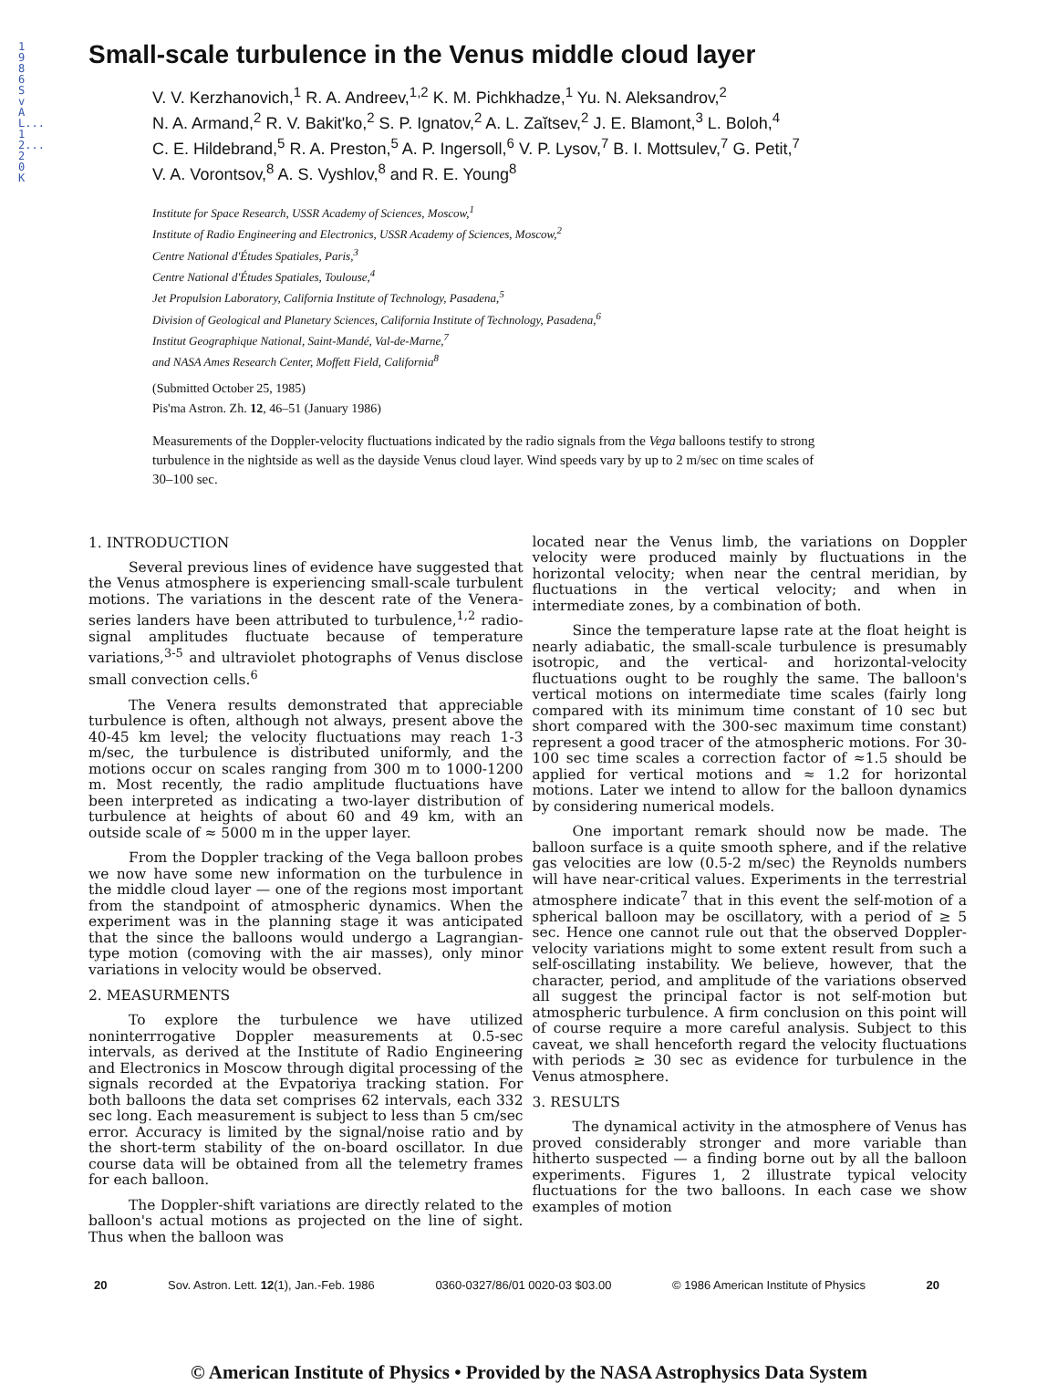1986SvAL...12...20K
Small-scale turbulence in the Venus middle cloud layer
V. V. Kerzhanovich,<sup>1</sup> R. A. Andreev,<sup>1,2</sup> K. M. Pichkhadze,<sup>1</sup> Yu. N. Aleksandrov,<sup>2</sup>
N. A. Armand,<sup>2</sup> R. V. Bakit'ko,<sup>2</sup> S. P. Ignatov,<sup>2</sup> A. L. Zaĭtsev,<sup>2</sup> J. E. Blamont,<sup>3</sup> L. Boloh,<sup>4</sup>
C. E. Hildebrand,<sup>5</sup> R. A. Preston,<sup>5</sup> A. P. Ingersoll,<sup>6</sup> V. P. Lysov,<sup>7</sup> B. I. Mottsulev,<sup>7</sup> G. Petit,<sup>7</sup>
V. A. Vorontsov,<sup>8</sup> A. S. Vyshlov,<sup>8</sup> and R. E. Young<sup>8</sup>
Institute for Space Research, USSR Academy of Sciences, Moscow,<sup>1</sup>
Institute of Radio Engineering and Electronics, USSR Academy of Sciences, Moscow,<sup>2</sup>
Centre National d'Études Spatiales, Paris,<sup>3</sup>
Centre National d'Études Spatiales, Toulouse,<sup>4</sup>
Jet Propulsion Laboratory, California Institute of Technology, Pasadena,<sup>5</sup>
Division of Geological and Planetary Sciences, California Institute of Technology, Pasadena,<sup>6</sup>
Institut Geographique National, Saint-Mandé, Val-de-Marne,<sup>7</sup>
and NASA Ames Research Center, Moffett Field, California<sup>8</sup>
(Submitted October 25, 1985)
Pis'ma Astron. Zh. 12, 46–51 (January 1986)
Measurements of the Doppler-velocity fluctuations indicated by the radio signals from the Vega balloons testify to strong turbulence in the nightside as well as the dayside Venus cloud layer. Wind speeds vary by up to 2 m/sec on time scales of 30–100 sec.
1. INTRODUCTION
Several previous lines of evidence have suggested that the Venus atmosphere is experiencing small-scale turbulent motions. The variations in the descent rate of the Venera-series landers have been attributed to turbulence,<sup>1,2</sup> radio-signal amplitudes fluctuate because of temperature variations,<sup>3-5</sup> and ultraviolet photographs of Venus disclose small convection cells.<sup>6</sup>
The Venera results demonstrated that appreciable turbulence is often, although not always, present above the 40-45 km level; the velocity fluctuations may reach 1-3 m/sec, the turbulence is distributed uniformly, and the motions occur on scales ranging from 300 m to 1000-1200 m. Most recently, the radio amplitude fluctuations have been interpreted as indicating a two-layer distribution of turbulence at heights of about 60 and 49 km, with an outside scale of ≈ 5000 m in the upper layer.
From the Doppler tracking of the Vega balloon probes we now have some new information on the turbulence in the middle cloud layer — one of the regions most important from the standpoint of atmospheric dynamics. When the experiment was in the planning stage it was anticipated that the since the balloons would undergo a Lagrangian-type motion (comoving with the air masses), only minor variations in velocity would be observed.
2. MEASURMENTS
To explore the turbulence we have utilized noninterrrogative Doppler measurements at 0.5-sec intervals, as derived at the Institute of Radio Engineering and Electronics in Moscow through digital processing of the signals recorded at the Evpatoriya tracking station. For both balloons the data set comprises 62 intervals, each 332 sec long. Each measurement is subject to less than 5 cm/sec error. Accuracy is limited by the signal/noise ratio and by the short-term stability of the on-board oscillator. In due course data will be obtained from all the telemetry frames for each balloon.
The Doppler-shift variations are directly related to the balloon's actual motions as projected on the line of sight. Thus when the balloon was
located near the Venus limb, the variations on Doppler velocity were produced mainly by fluctuations in the horizontal velocity; when near the central meridian, by fluctuations in the vertical velocity; and when in intermediate zones, by a combination of both.
Since the temperature lapse rate at the float height is nearly adiabatic, the small-scale turbulence is presumably isotropic, and the vertical- and horizontal-velocity fluctuations ought to be roughly the same. The balloon's vertical motions on intermediate time scales (fairly long compared with its minimum time constant of 10 sec but short compared with the 300-sec maximum time constant) represent a good tracer of the atmospheric motions. For 30-100 sec time scales a correction factor of ≈1.5 should be applied for vertical motions and ≈ 1.2 for horizontal motions. Later we intend to allow for the balloon dynamics by considering numerical models.
One important remark should now be made. The balloon surface is a quite smooth sphere, and if the relative gas velocities are low (0.5-2 m/sec) the Reynolds numbers will have near-critical values. Experiments in the terrestrial atmosphere indicate<sup>7</sup> that in this event the self-motion of a spherical balloon may be oscillatory, with a period of ≥ 5 sec. Hence one cannot rule out that the observed Doppler-velocity variations might to some extent result from such a self-oscillating instability. We believe, however, that the character, period, and amplitude of the variations observed all suggest the principal factor is not self-motion but atmospheric turbulence. A firm conclusion on this point will of course require a more careful analysis. Subject to this caveat, we shall henceforth regard the velocity fluctuations with periods ≥ 30 sec as evidence for turbulence in the Venus atmosphere.
3. RESULTS
The dynamical activity in the atmosphere of Venus has proved considerably stronger and more variable than hitherto suspected — a finding borne out by all the balloon experiments. Figures 1, 2 illustrate typical velocity fluctuations for the two balloons. In each case we show examples of motion
20 Sov. Astron. Lett. 12(1), Jan.-Feb. 1986 0360-0327/86/01 0020-03 $03.00 © 1986 American Institute of Physics 20
© American Institute of Physics • Provided by the NASA Astrophysics Data System